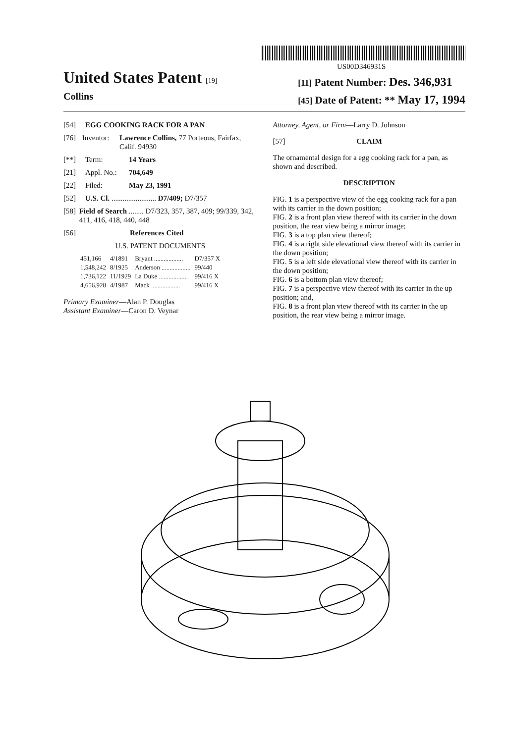US00D346931S
United States Patent [19]
Collins
[11] Patent Number: Des. 346,931
[45] Date of Patent: ** May 17, 1994
[54] EGG COOKING RACK FOR A PAN
[76] Inventor: Lawrence Collins, 77 Porteous, Fairfax, Calif. 94930
[**] Term: 14 Years
[21] Appl. No.: 704,649
[22] Filed: May 23, 1991
[52] U.S. Cl. ........................ D7/409; D7/357
[58] Field of Search ........ D7/323, 357, 387, 409; 99/339, 342, 411, 416, 418, 440, 448
[56] References Cited
U.S. PATENT DOCUMENTS
| 451,166 | 4/1891 | Bryant .................. | D7/357 X |
| 1,548,242 | 8/1925 | Anderson .................. | 99/440 |
| 1,736,122 | 11/1929 | La Duke .................. | 99/416 X |
| 4,656,928 | 4/1987 | Mack .................. | 99/416 X |
Primary Examiner—Alan P. Douglas
Assistant Examiner—Caron D. Veynar
Attorney, Agent, or Firm—Larry D. Johnson
[57] CLAIM
The ornamental design for a egg cooking rack for a pan, as shown and described.
DESCRIPTION
FIG. 1 is a perspective view of the egg cooking rack for a pan with its carrier in the down position;
FIG. 2 is a front plan view thereof with its carrier in the down position, the rear view being a mirror image;
FIG. 3 is a top plan view thereof;
FIG. 4 is a right side elevational view thereof with its carrier in the down position;
FIG. 5 is a left side elevational view thereof with its carrier in the down position;
FIG. 6 is a bottom plan view thereof;
FIG. 7 is a perspective view thereof with its carrier in the up position; and,
FIG. 8 is a front plan view thereof with its carrier in the up position, the rear view being a mirror image.